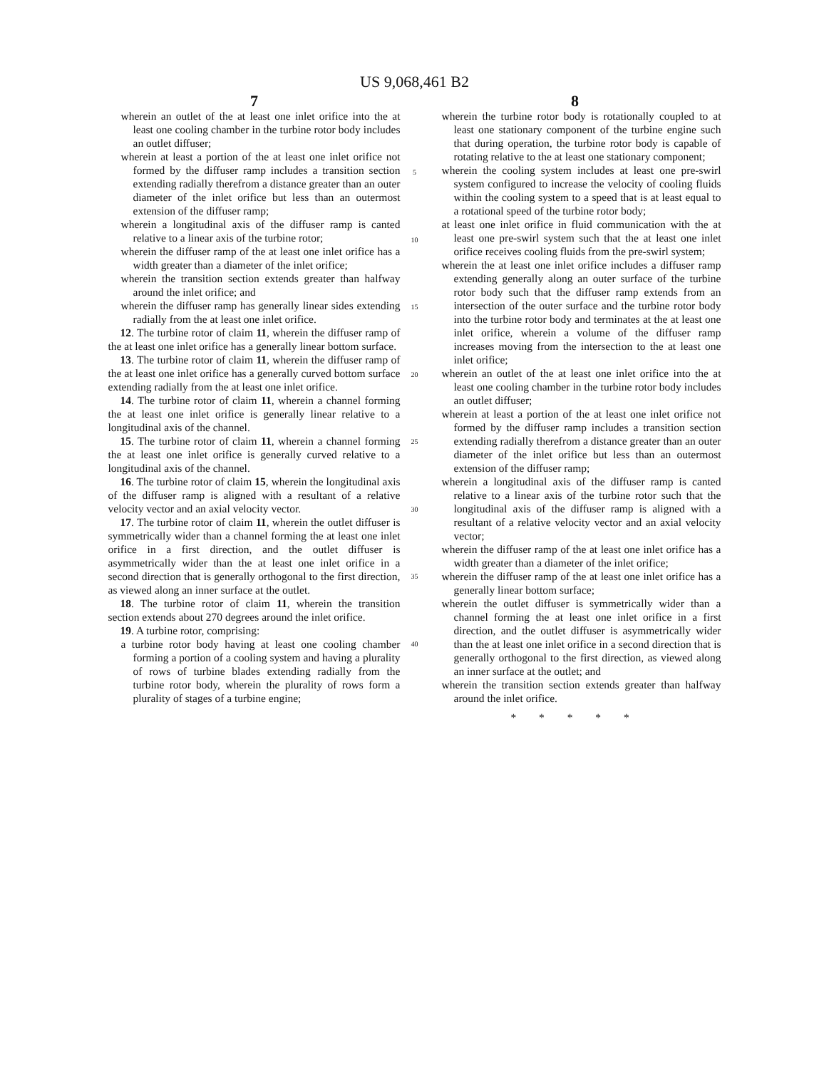US 9,068,461 B2
7
wherein an outlet of the at least one inlet orifice into the at least one cooling chamber in the turbine rotor body includes an outlet diffuser;
wherein at least a portion of the at least one inlet orifice not formed by the diffuser ramp includes a transition section extending radially therefrom a distance greater than an outer diameter of the inlet orifice but less than an outermost extension of the diffuser ramp;
wherein a longitudinal axis of the diffuser ramp is canted relative to a linear axis of the turbine rotor;
wherein the diffuser ramp of the at least one inlet orifice has a width greater than a diameter of the inlet orifice;
wherein the transition section extends greater than halfway around the inlet orifice; and
wherein the diffuser ramp has generally linear sides extending radially from the at least one inlet orifice.
12. The turbine rotor of claim 11, wherein the diffuser ramp of the at least one inlet orifice has a generally linear bottom surface.
13. The turbine rotor of claim 11, wherein the diffuser ramp of the at least one inlet orifice has a generally curved bottom surface extending radially from the at least one inlet orifice.
14. The turbine rotor of claim 11, wherein a channel forming the at least one inlet orifice is generally linear relative to a longitudinal axis of the channel.
15. The turbine rotor of claim 11, wherein a channel forming the at least one inlet orifice is generally curved relative to a longitudinal axis of the channel.
16. The turbine rotor of claim 15, wherein the longitudinal axis of the diffuser ramp is aligned with a resultant of a relative velocity vector and an axial velocity vector.
17. The turbine rotor of claim 11, wherein the outlet diffuser is symmetrically wider than a channel forming the at least one inlet orifice in a first direction, and the outlet diffuser is asymmetrically wider than the at least one inlet orifice in a second direction that is generally orthogonal to the first direction, as viewed along an inner surface at the outlet.
18. The turbine rotor of claim 11, wherein the transition section extends about 270 degrees around the inlet orifice.
19. A turbine rotor, comprising:
a turbine rotor body having at least one cooling chamber forming a portion of a cooling system and having a plurality of rows of turbine blades extending radially from the turbine rotor body, wherein the plurality of rows form a plurality of stages of a turbine engine;
5
10
15
20
25
30
35
40
8
wherein the turbine rotor body is rotationally coupled to at least one stationary component of the turbine engine such that during operation, the turbine rotor body is capable of rotating relative to the at least one stationary component;
wherein the cooling system includes at least one pre-swirl system configured to increase the velocity of cooling fluids within the cooling system to a speed that is at least equal to a rotational speed of the turbine rotor body;
at least one inlet orifice in fluid communication with the at least one pre-swirl system such that the at least one inlet orifice receives cooling fluids from the pre-swirl system;
wherein the at least one inlet orifice includes a diffuser ramp extending generally along an outer surface of the turbine rotor body such that the diffuser ramp extends from an intersection of the outer surface and the turbine rotor body into the turbine rotor body and terminates at the at least one inlet orifice, wherein a volume of the diffuser ramp increases moving from the intersection to the at least one inlet orifice;
wherein an outlet of the at least one inlet orifice into the at least one cooling chamber in the turbine rotor body includes an outlet diffuser;
wherein at least a portion of the at least one inlet orifice not formed by the diffuser ramp includes a transition section extending radially therefrom a distance greater than an outer diameter of the inlet orifice but less than an outermost extension of the diffuser ramp;
wherein a longitudinal axis of the diffuser ramp is canted relative to a linear axis of the turbine rotor such that the longitudinal axis of the diffuser ramp is aligned with a resultant of a relative velocity vector and an axial velocity vector;
wherein the diffuser ramp of the at least one inlet orifice has a width greater than a diameter of the inlet orifice;
wherein the diffuser ramp of the at least one inlet orifice has a generally linear bottom surface;
wherein the outlet diffuser is symmetrically wider than a channel forming the at least one inlet orifice in a first direction, and the outlet diffuser is asymmetrically wider than the at least one inlet orifice in a second direction that is generally orthogonal to the first direction, as viewed along an inner surface at the outlet; and
wherein the transition section extends greater than halfway around the inlet orifice.
* * * * *